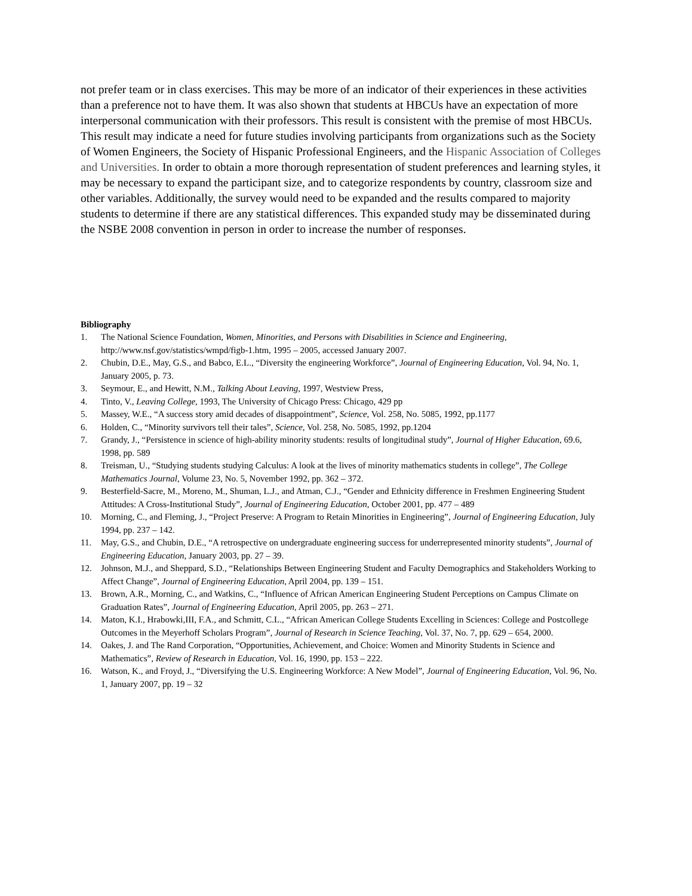not prefer team or in class exercises. This may be more of an indicator of their experiences in these activities than a preference not to have them. It was also shown that students at HBCUs have an expectation of more interpersonal communication with their professors. This result is consistent with the premise of most HBCUs. This result may indicate a need for future studies involving participants from organizations such as the Society of Women Engineers, the Society of Hispanic Professional Engineers, and the Hispanic Association of Colleges and Universities. In order to obtain a more thorough representation of student preferences and learning styles, it may be necessary to expand the participant size, and to categorize respondents by country, classroom size and other variables. Additionally, the survey would need to be expanded and the results compared to majority students to determine if there are any statistical differences. This expanded study may be disseminated during the NSBE 2008 convention in person in order to increase the number of responses.
Bibliography
1. The National Science Foundation, Women, Minorities, and Persons with Disabilities in Science and Engineering, http://www.nsf.gov/statistics/wmpd/figb-1.htm, 1995 – 2005, accessed January 2007.
2. Chubin, D.E., May, G.S., and Babco, E.L., “Diversity the engineering Workforce”, Journal of Engineering Education, Vol. 94, No. 1, January 2005, p. 73.
3. Seymour, E., and Hewitt, N.M., Talking About Leaving, 1997, Westview Press,
4. Tinto, V., Leaving College, 1993, The University of Chicago Press: Chicago, 429 pp
5. Massey, W.E., “A success story amid decades of disappointment”, Science, Vol. 258, No. 5085, 1992, pp.1177
6. Holden, C., “Minority survivors tell their tales”, Science, Vol. 258, No. 5085, 1992, pp.1204
7. Grandy, J., “Persistence in science of high-ability minority students: results of longitudinal study”, Journal of Higher Education, 69.6, 1998, pp. 589
8. Treisman, U., “Studying students studying Calculus: A look at the lives of minority mathematics students in college”, The College Mathematics Journal, Volume 23, No. 5, November 1992, pp. 362 – 372.
9. Besterfield-Sacre, M., Moreno, M., Shuman, L.J., and Atman, C.J., “Gender and Ethnicity difference in Freshmen Engineering Student Attitudes: A Cross-Institutional Study”, Journal of Engineering Education, October 2001, pp. 477 – 489
10. Morning, C., and Fleming, J., “Project Preserve: A Program to Retain Minorities in Engineering”, Journal of Engineering Education, July 1994, pp. 237 – 142.
11. May, G.S., and Chubin, D.E., “A retrospective on undergraduate engineering success for underrepresented minority students”, Journal of Engineering Education, January 2003, pp. 27 – 39.
12. Johnson, M.J., and Sheppard, S.D., “Relationships Between Engineering Student and Faculty Demographics and Stakeholders Working to Affect Change”, Journal of Engineering Education, April 2004, pp. 139 – 151.
13. Brown, A.R., Morning, C., and Watkins, C., “Influence of African American Engineering Student Perceptions on Campus Climate on Graduation Rates”, Journal of Engineering Education, April 2005, pp. 263 – 271.
14. Maton, K.I., Hrabowki,III, F.A., and Schmitt, C.L., “African American College Students Excelling in Sciences: College and Postcollege Outcomes in the Meyerhoff Scholars Program”, Journal of Research in Science Teaching, Vol. 37, No. 7, pp. 629 – 654, 2000.
14. Oakes, J. and The Rand Corporation, “Opportunities, Achievement, and Choice: Women and Minority Students in Science and Mathematics”, Review of Research in Education, Vol. 16, 1990, pp. 153 – 222.
16. Watson, K., and Froyd, J., “Diversifying the U.S. Engineering Workforce: A New Model”, Journal of Engineering Education, Vol. 96, No. 1, January 2007, pp. 19 – 32